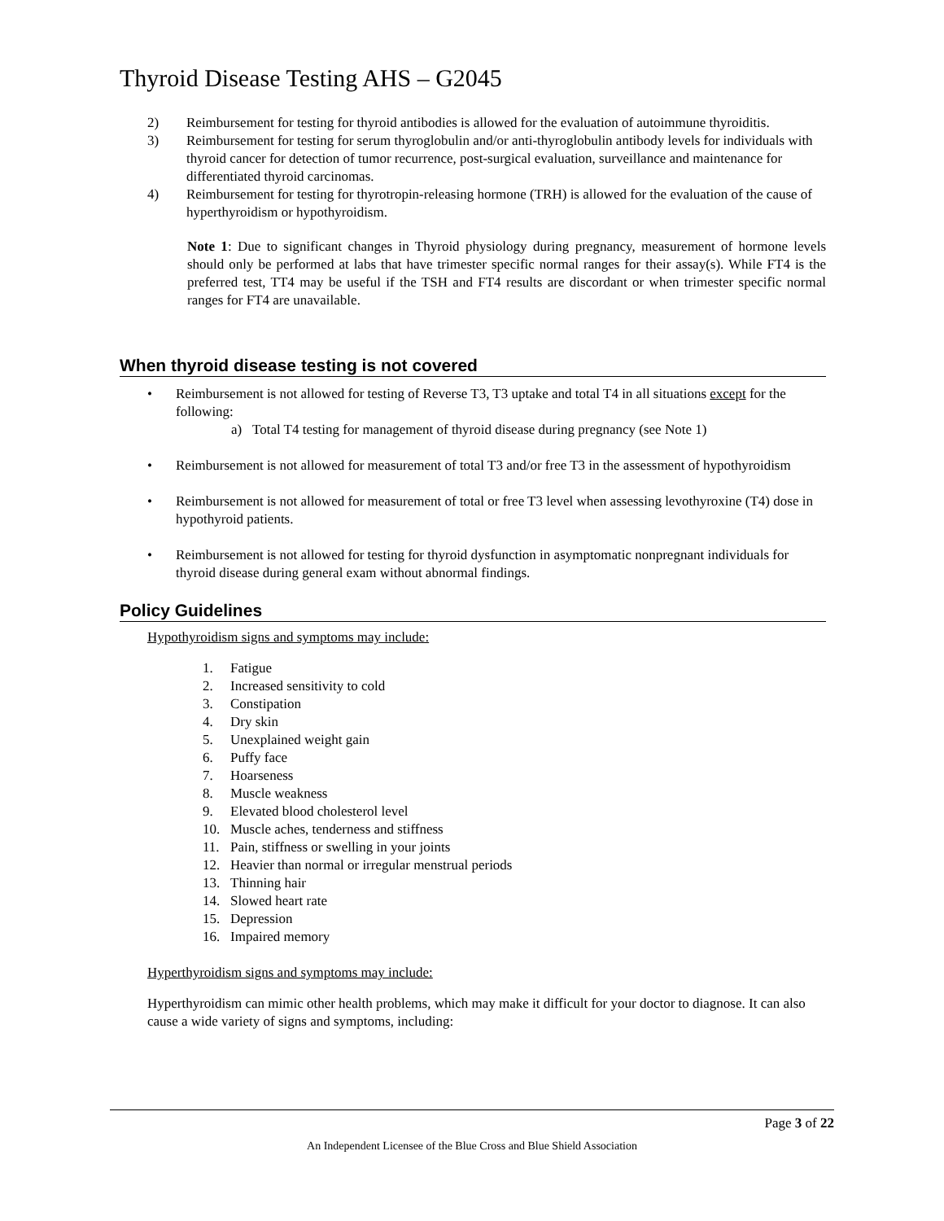Thyroid Disease Testing AHS – G2045
2) Reimbursement for testing for thyroid antibodies is allowed for the evaluation of autoimmune thyroiditis.
3) Reimbursement for testing for serum thyroglobulin and/or anti-thyroglobulin antibody levels for individuals with thyroid cancer for detection of tumor recurrence, post-surgical evaluation, surveillance and maintenance for differentiated thyroid carcinomas.
4) Reimbursement for testing for thyrotropin-releasing hormone (TRH) is allowed for the evaluation of the cause of hyperthyroidism or hypothyroidism.
Note 1: Due to significant changes in Thyroid physiology during pregnancy, measurement of hormone levels should only be performed at labs that have trimester specific normal ranges for their assay(s). While FT4 is the preferred test, TT4 may be useful if the TSH and FT4 results are discordant or when trimester specific normal ranges for FT4 are unavailable.
When thyroid disease testing is not covered
• Reimbursement is not allowed for testing of Reverse T3, T3 uptake and total T4 in all situations except for the following:
a) Total T4 testing for management of thyroid disease during pregnancy (see Note 1)
• Reimbursement is not allowed for measurement of total T3 and/or free T3 in the assessment of hypothyroidism
• Reimbursement is not allowed for measurement of total or free T3 level when assessing levothyroxine (T4) dose in hypothyroid patients.
• Reimbursement is not allowed for testing for thyroid dysfunction in asymptomatic nonpregnant individuals for thyroid disease during general exam without abnormal findings.
Policy Guidelines
Hypothyroidism signs and symptoms may include:
1. Fatigue
2. Increased sensitivity to cold
3. Constipation
4. Dry skin
5. Unexplained weight gain
6. Puffy face
7. Hoarseness
8. Muscle weakness
9. Elevated blood cholesterol level
10. Muscle aches, tenderness and stiffness
11. Pain, stiffness or swelling in your joints
12. Heavier than normal or irregular menstrual periods
13. Thinning hair
14. Slowed heart rate
15. Depression
16. Impaired memory
Hyperthyroidism signs and symptoms may include:
Hyperthyroidism can mimic other health problems, which may make it difficult for your doctor to diagnose. It can also cause a wide variety of signs and symptoms, including:
Page 3 of 22
An Independent Licensee of the Blue Cross and Blue Shield Association